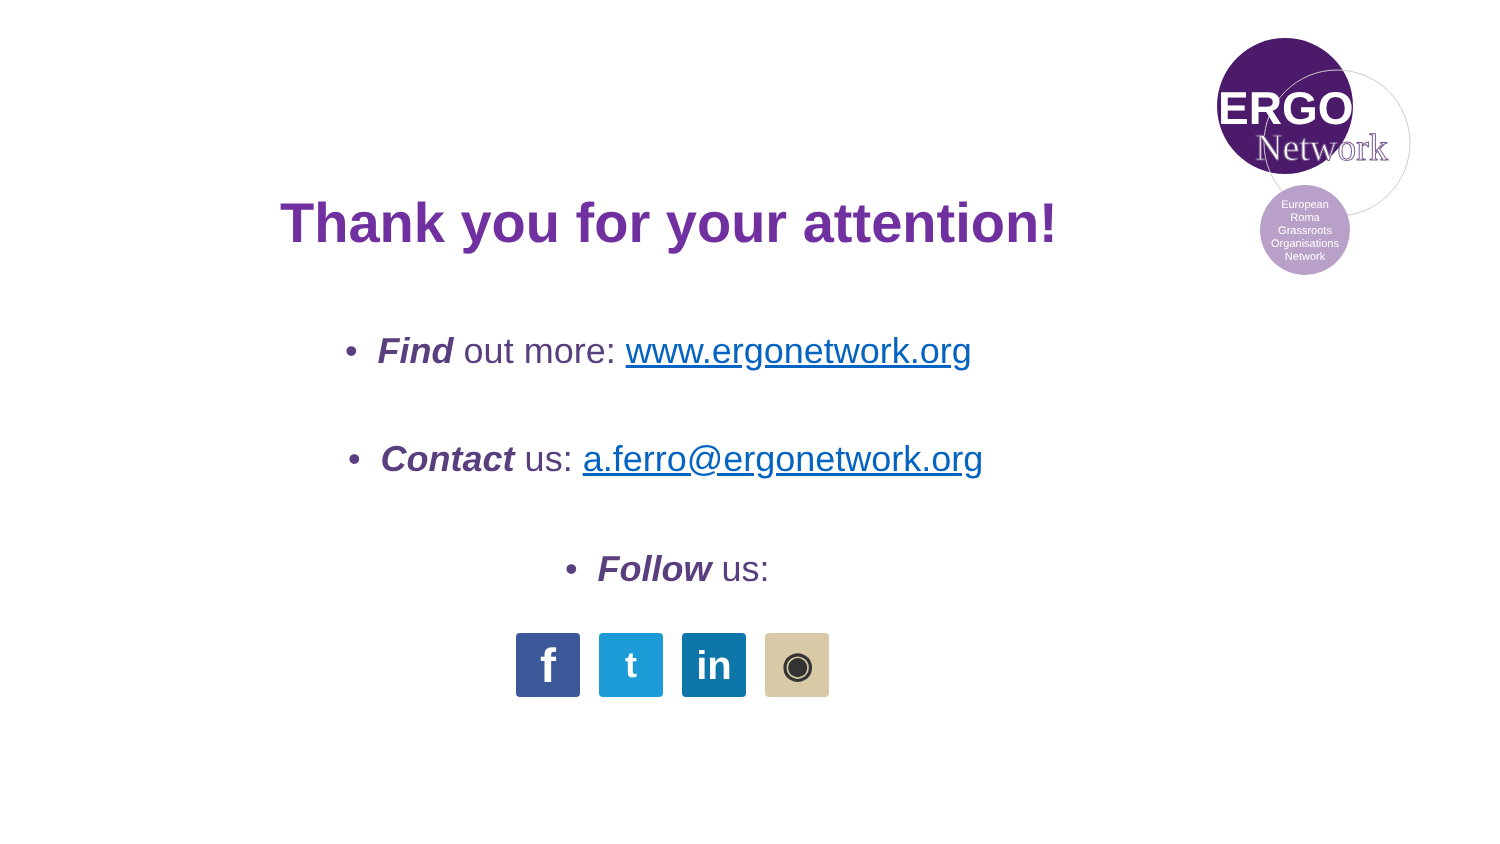ERGO
Network
European
Roma
Grassroots
Organisations
Network
Thank you for your attention!
• Find out more: www.ergonetwork.org
• Contact us: a.ferro@ergonetwork.org
• Follow us:
f
t in ◉